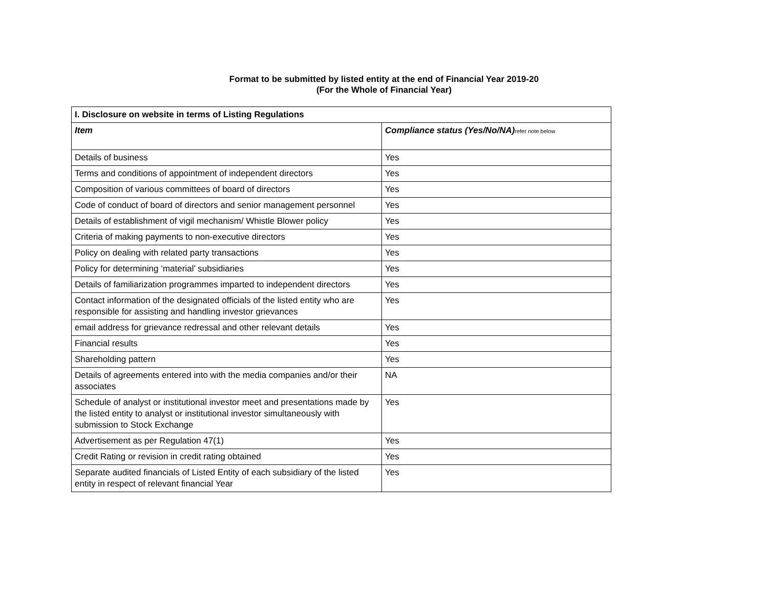Format to be submitted by listed entity at the end of Financial Year 2019-20
(For the Whole of Financial Year)
| I. Disclosure on website in terms of Listing Regulations | |
| --- | --- |
| Item | Compliance status (Yes/No/NA) refer note below |
| Details of business | Yes |
| Terms and conditions of appointment of independent directors | Yes |
| Composition of various committees of board of directors | Yes |
| Code of conduct of board of directors and senior management personnel | Yes |
| Details of establishment of vigil mechanism/ Whistle Blower policy | Yes |
| Criteria of making payments to non-executive directors | Yes |
| Policy on dealing with related party transactions | Yes |
| Policy for determining ‘material’ subsidiaries | Yes |
| Details of familiarization programmes imparted to independent directors | Yes |
| Contact information of the designated officials of the listed entity who are responsible for assisting and handling investor grievances | Yes |
| email address for grievance redressal and other relevant details | Yes |
| Financial results | Yes |
| Shareholding pattern | Yes |
| Details of agreements entered into with the media companies and/or their associates | NA |
| Schedule of analyst or institutional investor meet and presentations made by the listed entity to analyst or institutional investor simultaneously with submission to Stock Exchange | Yes |
| Advertisement as per Regulation 47(1) | Yes |
| Credit Rating or revision in credit rating obtained | Yes |
| Separate audited financials of Listed Entity of each subsidiary of the listed entity in respect of relevant financial Year | Yes |